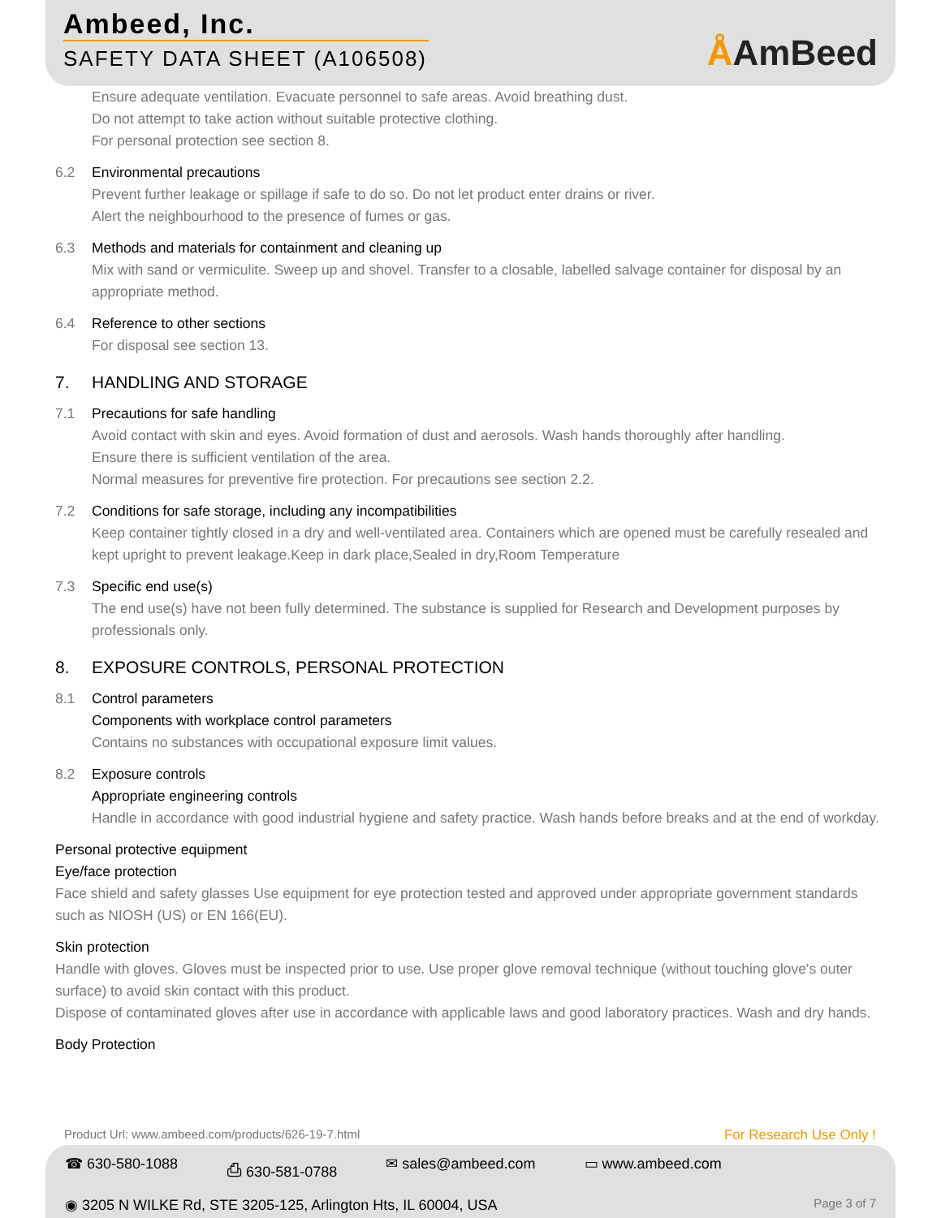Ambeed, Inc.
SAFETY DATA SHEET (A106508)
ÅAmBeed
Ensure adequate ventilation. Evacuate personnel to safe areas. Avoid breathing dust.
Do not attempt to take action without suitable protective clothing.
For personal protection see section 8.
6.2 Environmental precautions
Prevent further leakage or spillage if safe to do so. Do not let product enter drains or river.
Alert the neighbourhood to the presence of fumes or gas.
6.3 Methods and materials for containment and cleaning up
Mix with sand or vermiculite. Sweep up and shovel. Transfer to a closable, labelled salvage container for disposal by an appropriate method.
6.4 Reference to other sections
For disposal see section 13.
7. HANDLING AND STORAGE
7.1 Precautions for safe handling
Avoid contact with skin and eyes. Avoid formation of dust and aerosols. Wash hands thoroughly after handling.
Ensure there is sufficient ventilation of the area.
Normal measures for preventive fire protection. For precautions see section 2.2.
7.2 Conditions for safe storage, including any incompatibilities
Keep container tightly closed in a dry and well-ventilated area. Containers which are opened must be carefully resealed and kept upright to prevent leakage.Keep in dark place,Sealed in dry,Room Temperature
7.3 Specific end use(s)
The end use(s) have not been fully determined. The substance is supplied for Research and Development purposes by professionals only.
8. EXPOSURE CONTROLS, PERSONAL PROTECTION
8.1 Control parameters
Components with workplace control parameters
Contains no substances with occupational exposure limit values.
8.2 Exposure controls
Appropriate engineering controls
Handle in accordance with good industrial hygiene and safety practice. Wash hands before breaks and at the end of workday.
Personal protective equipment
Eye/face protection
Face shield and safety glasses Use equipment for eye protection tested and approved under appropriate government standards such as NIOSH (US) or EN 166(EU).
Skin protection
Handle with gloves. Gloves must be inspected prior to use. Use proper glove removal technique (without touching glove's outer surface) to avoid skin contact with this product.
Dispose of contaminated gloves after use in accordance with applicable laws and good laboratory practices. Wash and dry hands.
Body Protection
Product Url: www.ambeed.com/products/626-19-7.html
For Research Use Only !
☎ 630-580-1088 ⎙ 630-581-0788 ✉ sales@ambeed.com ▭ www.ambeed.com
◉ 3205 N WILKE Rd, STE 3205-125, Arlington Hts, IL 60004, USA Page 3 of 7